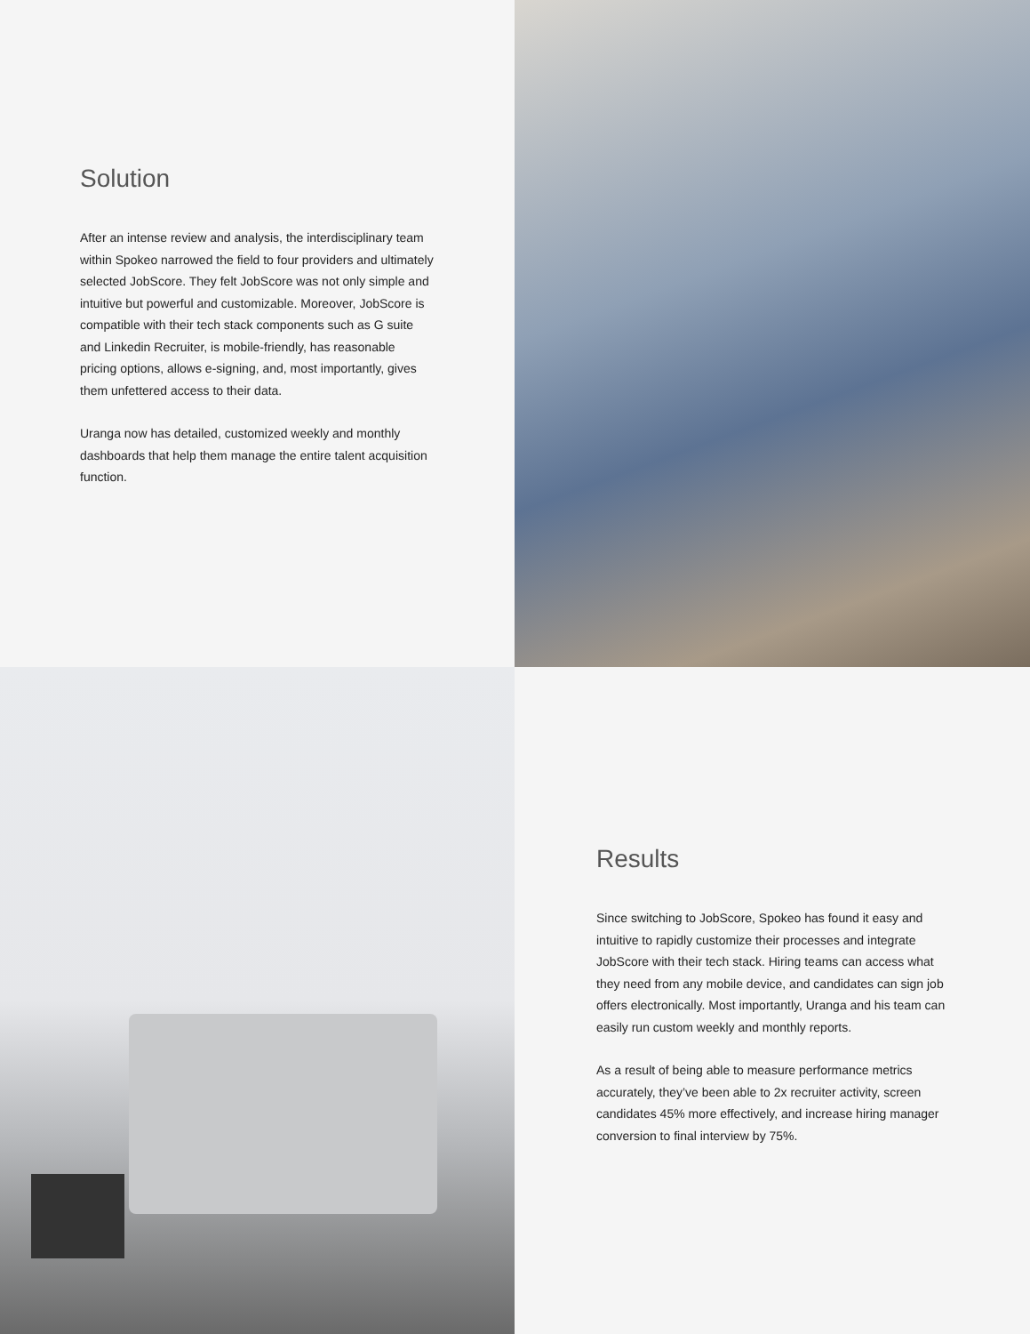Solution
After an intense review and analysis, the interdisciplinary team within Spokeo narrowed the field to four providers and ultimately selected JobScore. They felt JobScore was not only simple and intuitive but powerful and customizable. Moreover, JobScore is compatible with their tech stack components such as G suite and Linkedin Recruiter, is mobile-friendly, has reasonable pricing options, allows e-signing, and, most importantly, gives them unfettered access to their data.
Uranga now has detailed, customized weekly and monthly dashboards that help them manage the entire talent acquisition function.
Results
Since switching to JobScore, Spokeo has found it easy and intuitive to rapidly customize their processes and integrate JobScore with their tech stack. Hiring teams can access what they need from any mobile device, and candidates can sign job offers electronically. Most importantly, Uranga and his team can easily run custom weekly and monthly reports.
As a result of being able to measure performance metrics accurately, they’ve been able to 2x recruiter activity, screen candidates 45% more effectively, and increase hiring manager conversion to final interview by 75%.